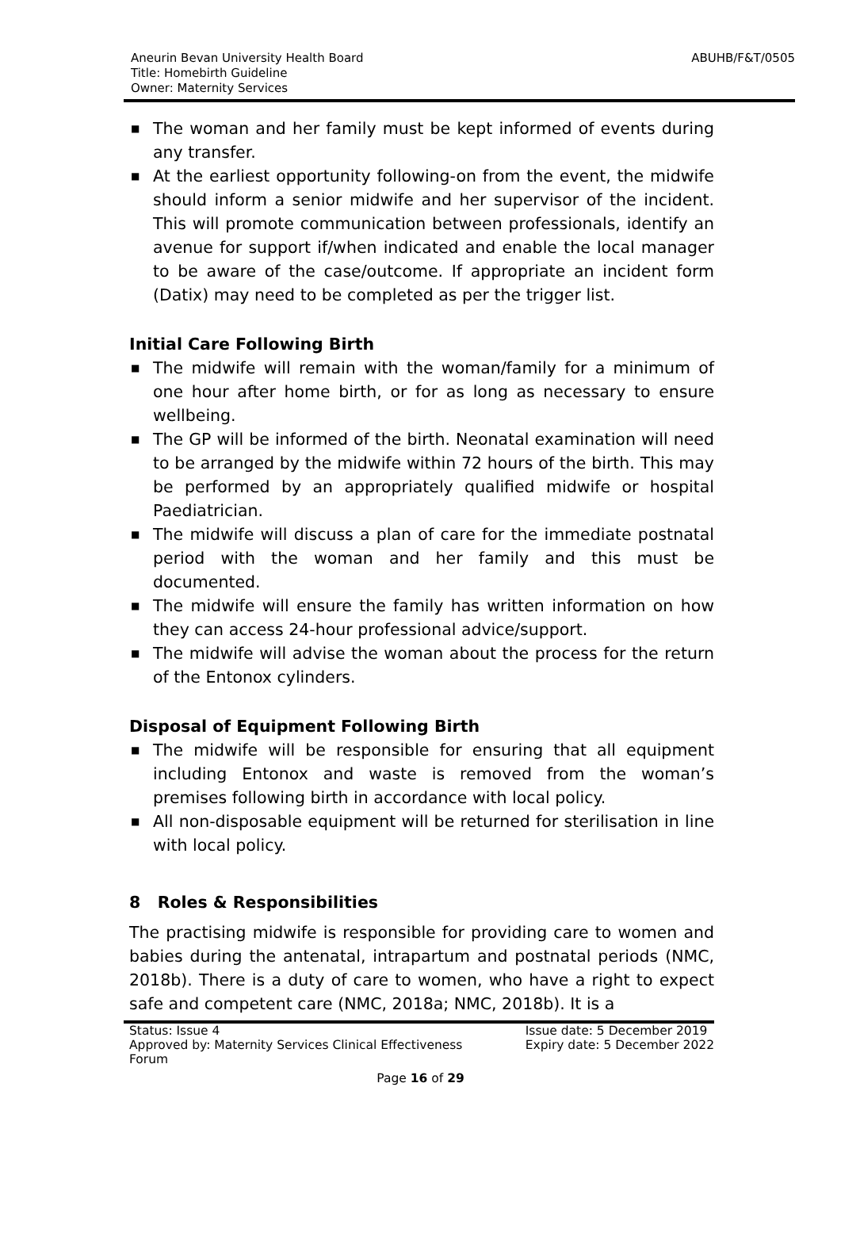Aneurin Bevan University Health Board
Title: Homebirth Guideline
Owner: Maternity Services
ABUHB/F&T/0505
■ The woman and her family must be kept informed of events during any transfer.
■ At the earliest opportunity following-on from the event, the midwife should inform a senior midwife and her supervisor of the incident. This will promote communication between professionals, identify an avenue for support if/when indicated and enable the local manager to be aware of the case/outcome. If appropriate an incident form (Datix) may need to be completed as per the trigger list.
Initial Care Following Birth
■ The midwife will remain with the woman/family for a minimum of one hour after home birth, or for as long as necessary to ensure wellbeing.
■ The GP will be informed of the birth. Neonatal examination will need to be arranged by the midwife within 72 hours of the birth. This may be performed by an appropriately qualified midwife or hospital Paediatrician.
■ The midwife will discuss a plan of care for the immediate postnatal period with the woman and her family and this must be documented.
■ The midwife will ensure the family has written information on how they can access 24-hour professional advice/support.
■ The midwife will advise the woman about the process for the return of the Entonox cylinders.
Disposal of Equipment Following Birth
■ The midwife will be responsible for ensuring that all equipment including Entonox and waste is removed from the woman’s premises following birth in accordance with local policy.
■ All non-disposable equipment will be returned for sterilisation in line with local policy.
8 Roles & Responsibilities
The practising midwife is responsible for providing care to women and babies during the antenatal, intrapartum and postnatal periods (NMC, 2018b). There is a duty of care to women, who have a right to expect safe and competent care (NMC, 2018a; NMC, 2018b). It is a
Status: Issue 4
Approved by: Maternity Services Clinical Effectiveness
Forum
Issue date: 5 December 2019
Expiry date: 5 December 2022
Page 16 of 29